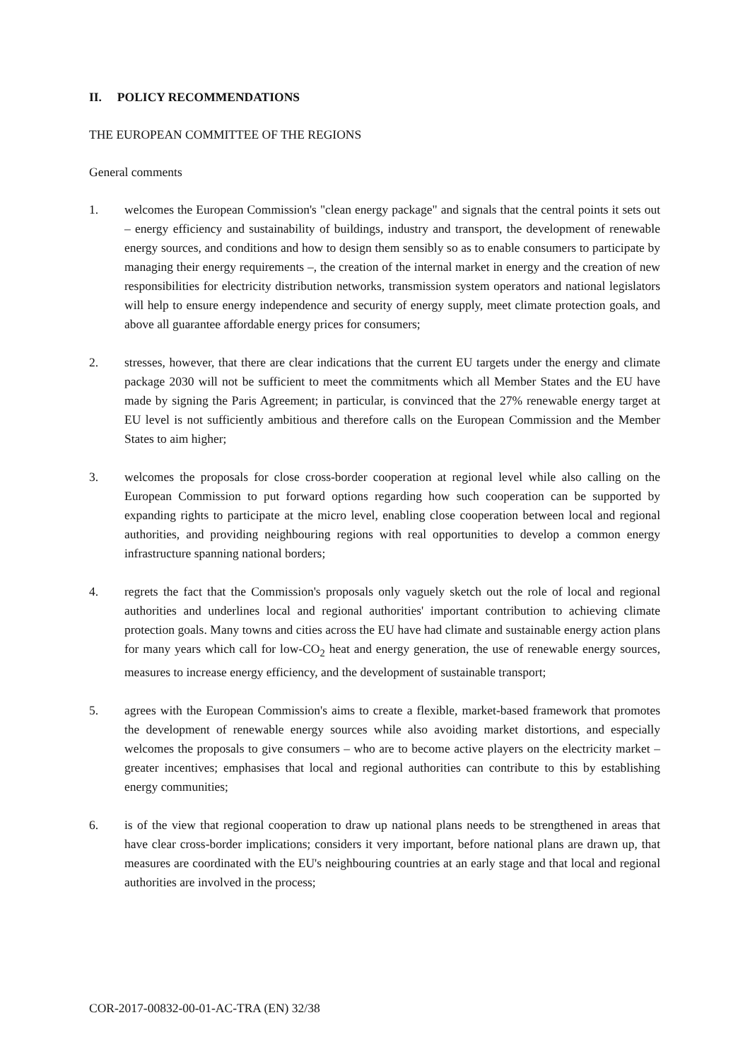II. POLICY RECOMMENDATIONS
THE EUROPEAN COMMITTEE OF THE REGIONS
General comments
1. welcomes the European Commission's "clean energy package" and signals that the central points it sets out – energy efficiency and sustainability of buildings, industry and transport, the development of renewable energy sources, and conditions and how to design them sensibly so as to enable consumers to participate by managing their energy requirements –, the creation of the internal market in energy and the creation of new responsibilities for electricity distribution networks, transmission system operators and national legislators will help to ensure energy independence and security of energy supply, meet climate protection goals, and above all guarantee affordable energy prices for consumers;
2. stresses, however, that there are clear indications that the current EU targets under the energy and climate package 2030 will not be sufficient to meet the commitments which all Member States and the EU have made by signing the Paris Agreement; in particular, is convinced that the 27% renewable energy target at EU level is not sufficiently ambitious and therefore calls on the European Commission and the Member States to aim higher;
3. welcomes the proposals for close cross-border cooperation at regional level while also calling on the European Commission to put forward options regarding how such cooperation can be supported by expanding rights to participate at the micro level, enabling close cooperation between local and regional authorities, and providing neighbouring regions with real opportunities to develop a common energy infrastructure spanning national borders;
4. regrets the fact that the Commission's proposals only vaguely sketch out the role of local and regional authorities and underlines local and regional authorities' important contribution to achieving climate protection goals. Many towns and cities across the EU have had climate and sustainable energy action plans for many years which call for low-CO<sub>2</sub> heat and energy generation, the use of renewable energy sources, measures to increase energy efficiency, and the development of sustainable transport;
5. agrees with the European Commission's aims to create a flexible, market-based framework that promotes the development of renewable energy sources while also avoiding market distortions, and especially welcomes the proposals to give consumers – who are to become active players on the electricity market – greater incentives; emphasises that local and regional authorities can contribute to this by establishing energy communities;
6. is of the view that regional cooperation to draw up national plans needs to be strengthened in areas that have clear cross-border implications; considers it very important, before national plans are drawn up, that measures are coordinated with the EU's neighbouring countries at an early stage and that local and regional authorities are involved in the process;
COR-2017-00832-00-01-AC-TRA (EN) 32/38